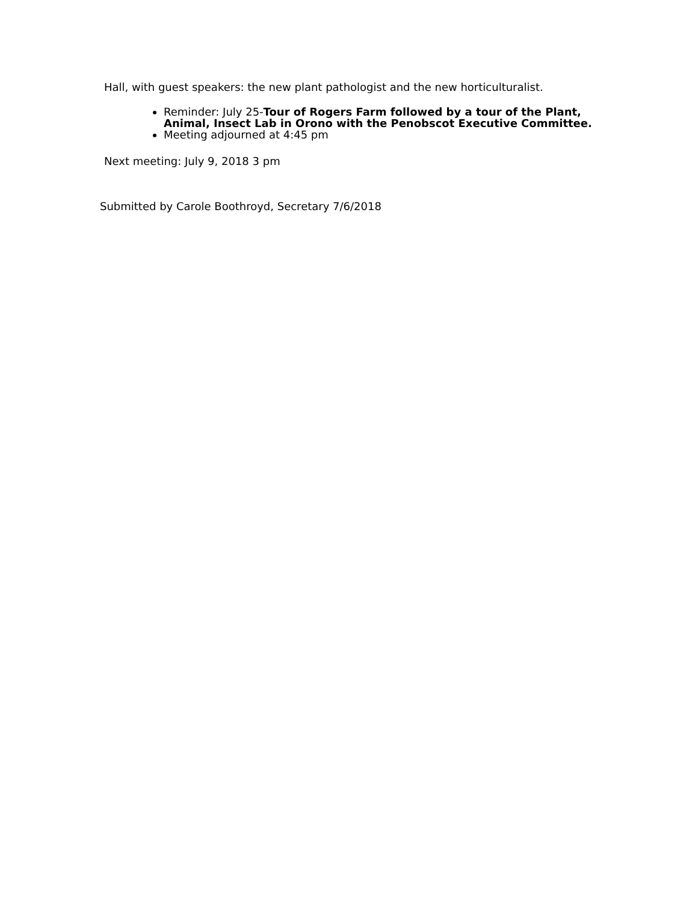Hall, with guest speakers: the new plant pathologist and the new horticulturalist.
Reminder: July 25-Tour of Rogers Farm followed by a tour of the Plant, Animal, Insect Lab in Orono with the Penobscot Executive Committee.
Meeting adjourned at 4:45 pm
Next meeting: July 9, 2018 3 pm
Submitted by Carole Boothroyd, Secretary 7/6/2018